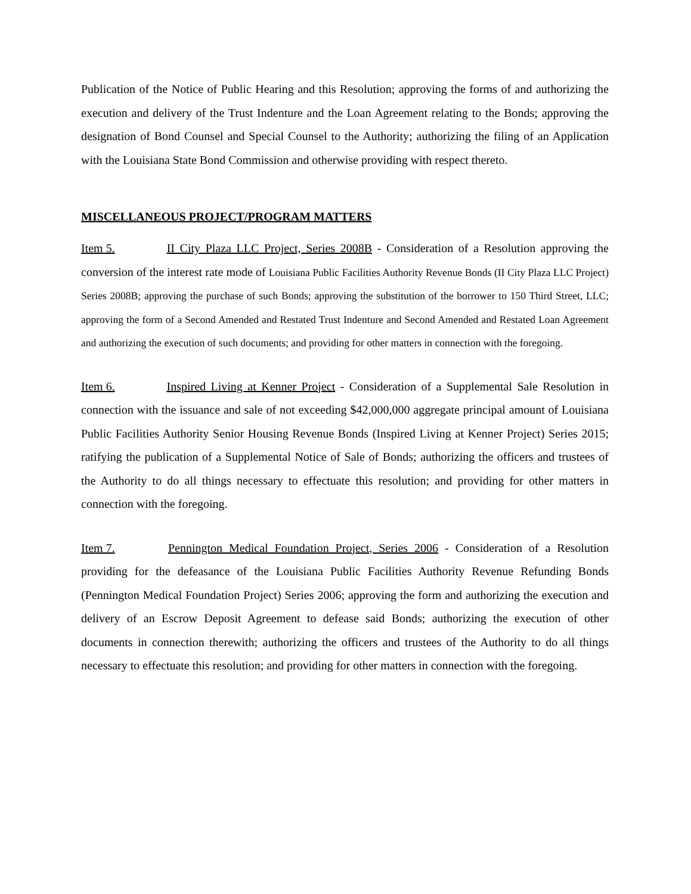Publication of the Notice of Public Hearing and this Resolution; approving the forms of and authorizing the execution and delivery of the Trust Indenture and the Loan Agreement relating to the Bonds; approving the designation of Bond Counsel and Special Counsel to the Authority; authorizing the filing of an Application with the Louisiana State Bond Commission and otherwise providing with respect thereto.
MISCELLANEOUS PROJECT/PROGRAM MATTERS
Item 5. II City Plaza LLC Project, Series 2008B - Consideration of a Resolution approving the conversion of the interest rate mode of Louisiana Public Facilities Authority Revenue Bonds (II City Plaza LLC Project) Series 2008B; approving the purchase of such Bonds; approving the substitution of the borrower to 150 Third Street, LLC; approving the form of a Second Amended and Restated Trust Indenture and Second Amended and Restated Loan Agreement and authorizing the execution of such documents; and providing for other matters in connection with the foregoing.
Item 6. Inspired Living at Kenner Project - Consideration of a Supplemental Sale Resolution in connection with the issuance and sale of not exceeding $42,000,000 aggregate principal amount of Louisiana Public Facilities Authority Senior Housing Revenue Bonds (Inspired Living at Kenner Project) Series 2015; ratifying the publication of a Supplemental Notice of Sale of Bonds; authorizing the officers and trustees of the Authority to do all things necessary to effectuate this resolution; and providing for other matters in connection with the foregoing.
Item 7. Pennington Medical Foundation Project, Series 2006 - Consideration of a Resolution providing for the defeasance of the Louisiana Public Facilities Authority Revenue Refunding Bonds (Pennington Medical Foundation Project) Series 2006; approving the form and authorizing the execution and delivery of an Escrow Deposit Agreement to defease said Bonds; authorizing the execution of other documents in connection therewith; authorizing the officers and trustees of the Authority to do all things necessary to effectuate this resolution; and providing for other matters in connection with the foregoing.